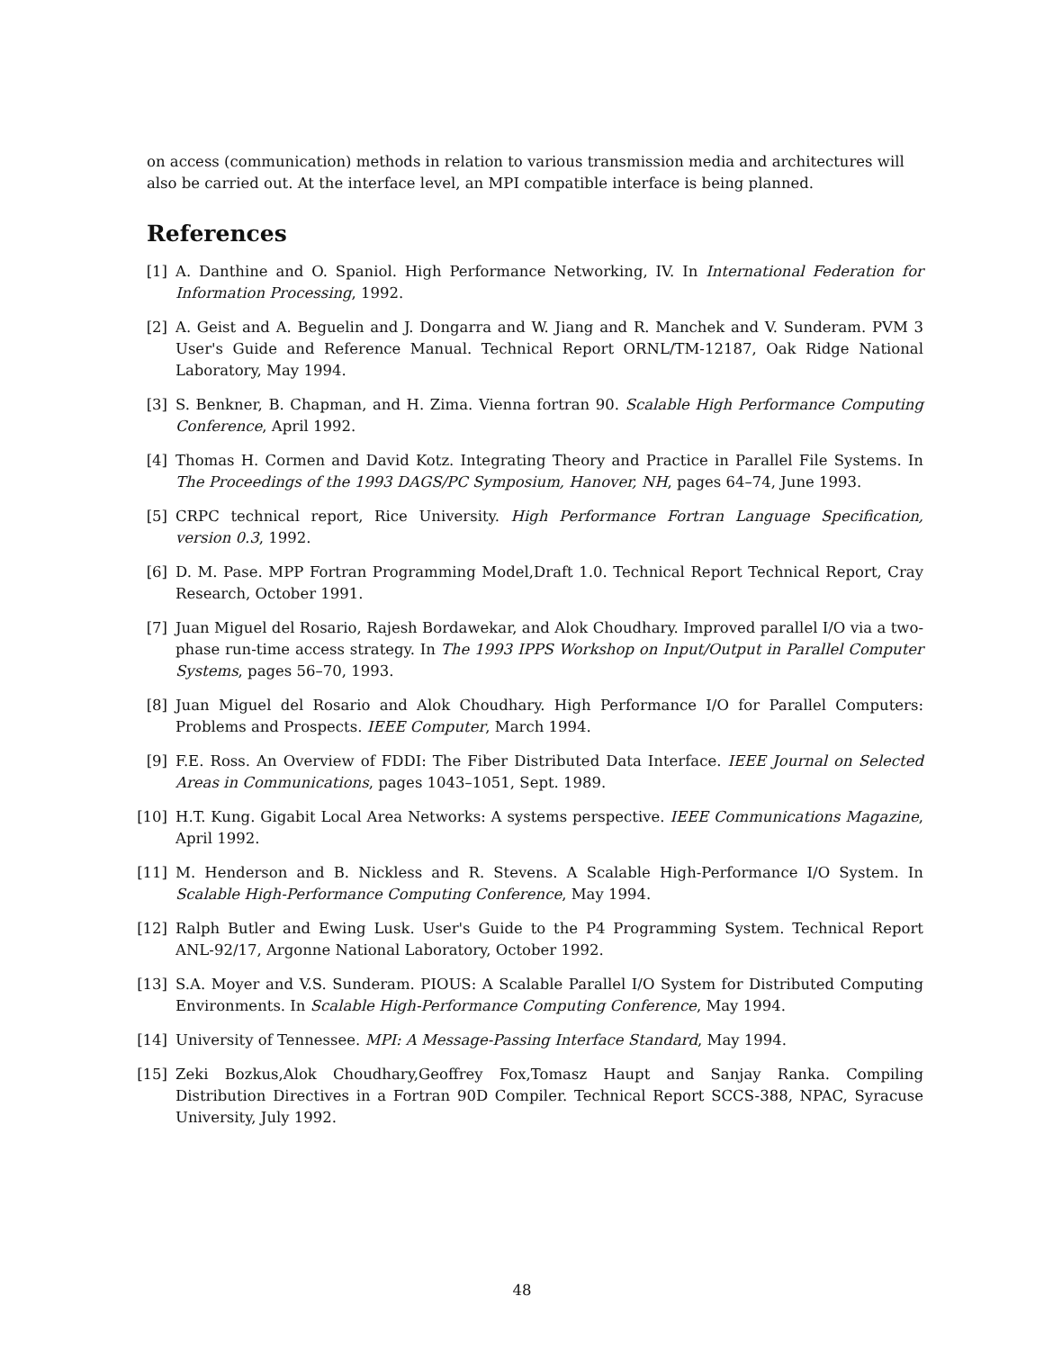on access (communication) methods in relation to various transmission media and architectures will also be carried out. At the interface level, an MPI compatible interface is being planned.
References
[1] A. Danthine and O. Spaniol. High Performance Networking, IV. In International Federation for Information Processing, 1992.
[2] A. Geist and A. Beguelin and J. Dongarra and W. Jiang and R. Manchek and V. Sunderam. PVM 3 User's Guide and Reference Manual. Technical Report ORNL/TM-12187, Oak Ridge National Laboratory, May 1994.
[3] S. Benkner, B. Chapman, and H. Zima. Vienna fortran 90. Scalable High Performance Computing Conference, April 1992.
[4] Thomas H. Cormen and David Kotz. Integrating Theory and Practice in Parallel File Systems. In The Proceedings of the 1993 DAGS/PC Symposium, Hanover, NH, pages 64–74, June 1993.
[5] CRPC technical report, Rice University. High Performance Fortran Language Specification, version 0.3, 1992.
[6] D. M. Pase. MPP Fortran Programming Model,Draft 1.0. Technical Report Technical Report, Cray Research, October 1991.
[7] Juan Miguel del Rosario, Rajesh Bordawekar, and Alok Choudhary. Improved parallel I/O via a two-phase run-time access strategy. In The 1993 IPPS Workshop on Input/Output in Parallel Computer Systems, pages 56–70, 1993.
[8] Juan Miguel del Rosario and Alok Choudhary. High Performance I/O for Parallel Computers: Problems and Prospects. IEEE Computer, March 1994.
[9] F.E. Ross. An Overview of FDDI: The Fiber Distributed Data Interface. IEEE Journal on Selected Areas in Communications, pages 1043–1051, Sept. 1989.
[10] H.T. Kung. Gigabit Local Area Networks: A systems perspective. IEEE Communications Magazine, April 1992.
[11] M. Henderson and B. Nickless and R. Stevens. A Scalable High-Performance I/O System. In Scalable High-Performance Computing Conference, May 1994.
[12] Ralph Butler and Ewing Lusk. User's Guide to the P4 Programming System. Technical Report ANL-92/17, Argonne National Laboratory, October 1992.
[13] S.A. Moyer and V.S. Sunderam. PIOUS: A Scalable Parallel I/O System for Distributed Computing Environments. In Scalable High-Performance Computing Conference, May 1994.
[14] University of Tennessee. MPI: A Message-Passing Interface Standard, May 1994.
[15] Zeki Bozkus,Alok Choudhary,Geoffrey Fox,Tomasz Haupt and Sanjay Ranka. Compiling Distribution Directives in a Fortran 90D Compiler. Technical Report SCCS-388, NPAC, Syracuse University, July 1992.
48